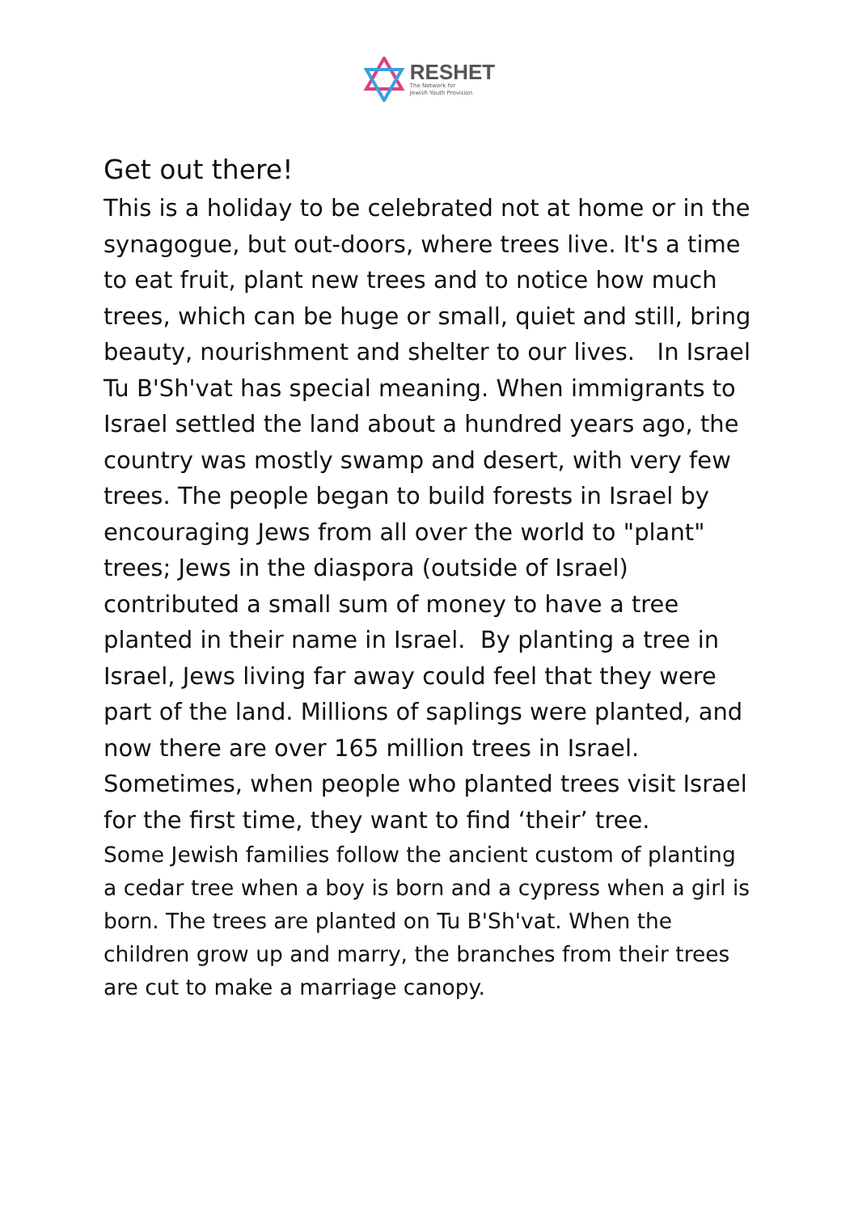RESHET
The Network for
Jewish Youth Provision
Get out there!
This is a holiday to be celebrated not at home or in the synagogue, but out-doors, where trees live. It's a time to eat fruit, plant new trees and to notice how much trees, which can be huge or small, quiet and still, bring beauty, nourishment and shelter to our lives. In Israel Tu B'Sh'vat has special meaning. When immigrants to Israel settled the land about a hundred years ago, the country was mostly swamp and desert, with very few trees. The people began to build forests in Israel by encouraging Jews from all over the world to "plant" trees; Jews in the diaspora (outside of Israel) contributed a small sum of money to have a tree planted in their name in Israel. By planting a tree in Israel, Jews living far away could feel that they were part of the land. Millions of saplings were planted, and now there are over 165 million trees in Israel. Sometimes, when people who planted trees visit Israel for the first time, they want to find ‘their’ tree.
Some Jewish families follow the ancient custom of planting a cedar tree when a boy is born and a cypress when a girl is born. The trees are planted on Tu B'Sh'vat. When the children grow up and marry, the branches from their trees are cut to make a marriage canopy.